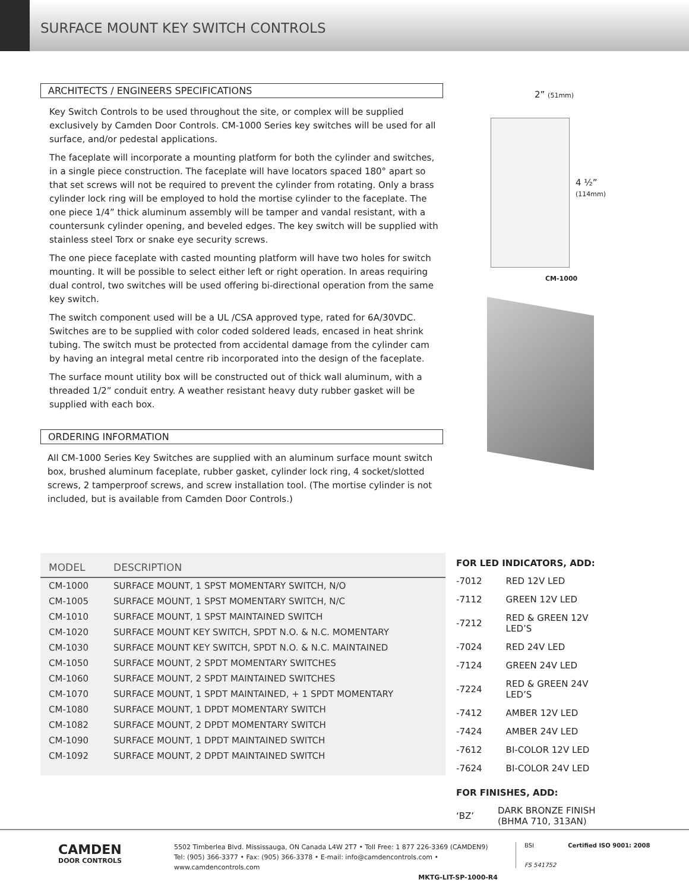SURFACE MOUNT KEY SWITCH CONTROLS
ARCHITECTS / ENGINEERS SPECIFICATIONS
Key Switch Controls to be used throughout the site, or complex will be supplied exclusively by Camden Door Controls. CM-1000 Series key switches will be used for all surface, and/or pedestal applications.
The faceplate will incorporate a mounting platform for both the cylinder and switches, in a single piece construction. The faceplate will have locators spaced 180° apart so that set screws will not be required to prevent the cylinder from rotating. Only a brass cylinder lock ring will be employed to hold the mortise cylinder to the faceplate. The one piece 1/4” thick aluminum assembly will be tamper and vandal resistant, with a countersunk cylinder opening, and beveled edges. The key switch will be supplied with stainless steel Torx or snake eye security screws.
The one piece faceplate with casted mounting platform will have two holes for switch mounting. It will be possible to select either left or right operation. In areas requiring dual control, two switches will be used offering bi-directional operation from the same key switch.
The switch component used will be a UL /CSA approved type, rated for 6A/30VDC. Switches are to be supplied with color coded soldered leads, encased in heat shrink tubing. The switch must be protected from accidental damage from the cylinder cam by having an integral metal centre rib incorporated into the design of the faceplate.
The surface mount utility box will be constructed out of thick wall aluminum, with a threaded 1/2” conduit entry. A weather resistant heavy duty rubber gasket will be supplied with each box.
ORDERING INFORMATION
All CM-1000 Series Key Switches are supplied with an aluminum surface mount switch box, brushed aluminum faceplate, rubber gasket, cylinder lock ring, 4 socket/slotted screws, 2 tamperproof screws, and screw installation tool. (The mortise cylinder is not included, but is available from Camden Door Controls.)
2” (51mm)
4 ½”
(114mm)
CM-1000
| MODEL | DESCRIPTION |
| --- | --- |
| CM-1000 | SURFACE MOUNT, 1 SPST MOMENTARY SWITCH, N/O |
| CM-1005 | SURFACE MOUNT, 1 SPST MOMENTARY SWITCH, N/C |
| CM-1010 | SURFACE MOUNT, 1 SPST MAINTAINED SWITCH |
| CM-1020 | SURFACE MOUNT KEY SWITCH, SPDT N.O. & N.C. MOMENTARY |
| CM-1030 | SURFACE MOUNT KEY SWITCH, SPDT N.O. & N.C. MAINTAINED |
| CM-1050 | SURFACE MOUNT, 2 SPDT MOMENTARY SWITCHES |
| CM-1060 | SURFACE MOUNT, 2 SPDT MAINTAINED SWITCHES |
| CM-1070 | SURFACE MOUNT, 1 SPDT MAINTAINED, + 1 SPDT MOMENTARY |
| CM-1080 | SURFACE MOUNT, 1 DPDT MOMENTARY SWITCH |
| CM-1082 | SURFACE MOUNT, 2 DPDT MOMENTARY SWITCH |
| CM-1090 | SURFACE MOUNT, 1 DPDT MAINTAINED SWITCH |
| CM-1092 | SURFACE MOUNT, 2 DPDT MAINTAINED SWITCH |
FOR LED INDICATORS, ADD:
| -7012 | RED 12V LED |
| -7112 | GREEN 12V LED |
| -7212 | RED & GREEN 12V LED’S |
| -7024 | RED 24V LED |
| -7124 | GREEN 24V LED |
| -7224 | RED & GREEN 24V LED’S |
| -7412 | AMBER 12V LED |
| -7424 | AMBER 24V LED |
| -7612 | BI-COLOR 12V LED |
| -7624 | BI-COLOR 24V LED |
FOR FINISHES, ADD:
| ‘BZ’ | DARK BRONZE FINISH (BHMA 710, 313AN) |
CAMDEN
DOOR CONTROLS
5502 Timberlea Blvd. Mississauga, ON Canada L4W 2T7 • Toll Free: 1 877 226-3369 (CAMDEN9)
Tel: (905) 366-3377 • Fax: (905) 366-3378 • E-mail: info@camdencontrols.com • www.camdencontrols.com
MKTG-LIT-SP-1000-R4
BSI
FS 541752
Certified ISO 9001: 2008